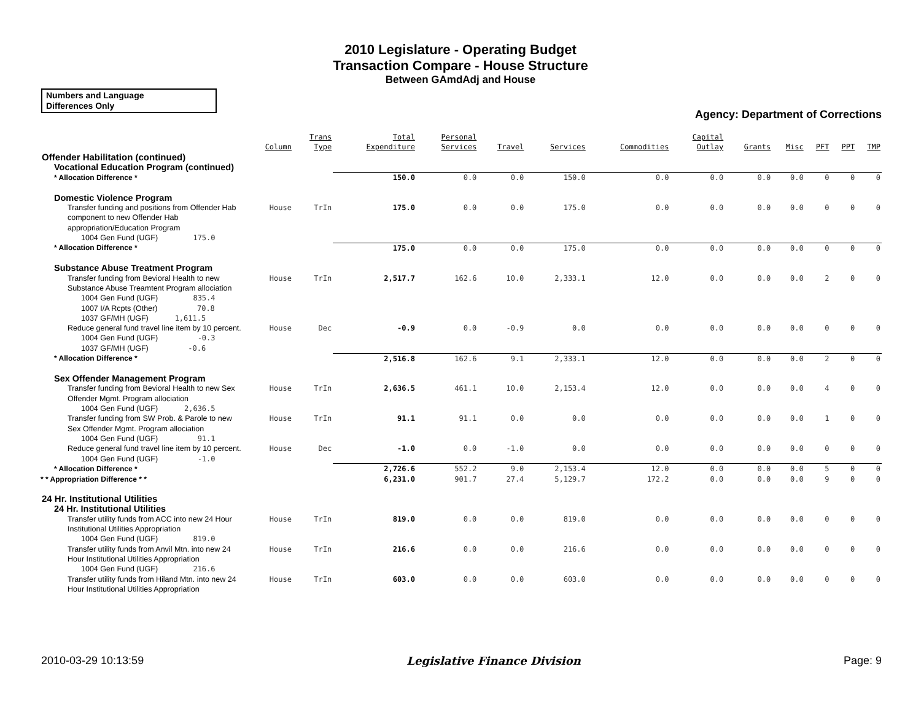2010 Legislature - Operating Budget
Transaction Compare - House Structure
Between GAmdAdj and House
Numbers and Language
Differences Only
Agency: Department of Corrections
| | Column | Trans Type | Total Expenditure | Personal Services | Travel | Services | Commodities | Capital Outlay | Grants | Misc | PFT | PPT | TMP |
| --- | --- | --- | --- | --- | --- | --- | --- | --- | --- | --- | --- | --- | --- |
| Offender Habilitation (continued) | | | | | | | | | | | | | |
| Vocational Education Program (continued) | | | | | | | | | | | | | |
| * Allocation Difference * | | | 150.0 | 0.0 | 0.0 | 150.0 | 0.0 | 0.0 | 0.0 | 0.0 | 0 | 0 | 0 |
| Domestic Violence Program | | | | | | | | | | | | | |
| Transfer funding and positions from Offender Hab component to new Offender Hab appropriation/Education Program | House | TrIn | 175.0 | 0.0 | 0.0 | 175.0 | 0.0 | 0.0 | 0.0 | 0.0 | 0 | 0 | 0 |
| 1004 Gen Fund (UGF) 175.0 | | | | | | | | | | | | | |
| * Allocation Difference * | | | 175.0 | 0.0 | 0.0 | 175.0 | 0.0 | 0.0 | 0.0 | 0.0 | 0 | 0 | 0 |
| Substance Abuse Treatment Program | | | | | | | | | | | | | |
| Transfer funding from Bevioral Health to new Substance Abuse Treamtent Program allociation | House | TrIn | 2,517.7 | 162.6 | 10.0 | 2,333.1 | 12.0 | 0.0 | 0.0 | 0.0 | 2 | 0 | 0 |
| 1004 Gen Fund (UGF) 835.4 1007 I/A Rcpts (Other) 70.8 1037 GF/MH (UGF) 1,611.5 | | | | | | | | | | | | | |
| Reduce general fund travel line item by 10 percent. | House | Dec | -0.9 | 0.0 | -0.9 | 0.0 | 0.0 | 0.0 | 0.0 | 0.0 | 0 | 0 | 0 |
| 1004 Gen Fund (UGF) -0.3 1037 GF/MH (UGF) -0.6 | | | | | | | | | | | | | |
| * Allocation Difference * | | | 2,516.8 | 162.6 | 9.1 | 2,333.1 | 12.0 | 0.0 | 0.0 | 0.0 | 2 | 0 | 0 |
| Sex Offender Management Program | | | | | | | | | | | | | |
| Transfer funding from Bevioral Health to new Sex Offender Mgmt. Program allociation | House | TrIn | 2,636.5 | 461.1 | 10.0 | 2,153.4 | 12.0 | 0.0 | 0.0 | 0.0 | 4 | 0 | 0 |
| 1004 Gen Fund (UGF) 2,636.5 | | | | | | | | | | | | | |
| Transfer funding from SW Prob. & Parole to new Sex Offender Mgmt. Program allociation | House | TrIn | 91.1 | 91.1 | 0.0 | 0.0 | 0.0 | 0.0 | 0.0 | 0.0 | 1 | 0 | 0 |
| 1004 Gen Fund (UGF) 91.1 | | | | | | | | | | | | | |
| Reduce general fund travel line item by 10 percent. | House | Dec | -1.0 | 0.0 | -1.0 | 0.0 | 0.0 | 0.0 | 0.0 | 0.0 | 0 | 0 | 0 |
| 1004 Gen Fund (UGF) -1.0 | | | | | | | | | | | | | |
| * Allocation Difference * | | | 2,726.6 | 552.2 | 9.0 | 2,153.4 | 12.0 | 0.0 | 0.0 | 0.0 | 5 | 0 | 0 |
| * * Appropriation Difference * * | | | 6,231.0 | 901.7 | 27.4 | 5,129.7 | 172.2 | 0.0 | 0.0 | 0.0 | 9 | 0 | 0 |
| 24 Hr. Institutional Utilities | | | | | | | | | | | | | |
| 24 Hr. Institutional Utilities | | | | | | | | | | | | | |
| Transfer utility funds from ACC into new 24 Hour Institutional Utilities Appropriation | House | TrIn | 819.0 | 0.0 | 0.0 | 819.0 | 0.0 | 0.0 | 0.0 | 0.0 | 0 | 0 | 0 |
| 1004 Gen Fund (UGF) 819.0 | | | | | | | | | | | | | |
| Transfer utility funds from Anvil Mtn. into new 24 Hour Institutional Utilities Appropriation | House | TrIn | 216.6 | 0.0 | 0.0 | 216.6 | 0.0 | 0.0 | 0.0 | 0.0 | 0 | 0 | 0 |
| 1004 Gen Fund (UGF) 216.6 | | | | | | | | | | | | | |
| Transfer utility funds from Hiland Mtn. into new 24 Hour Institutional Utilities Appropriation | House | TrIn | 603.0 | 0.0 | 0.0 | 603.0 | 0.0 | 0.0 | 0.0 | 0.0 | 0 | 0 | 0 |
2010-03-29 10:13:59 Legislative Finance Division Page: 9